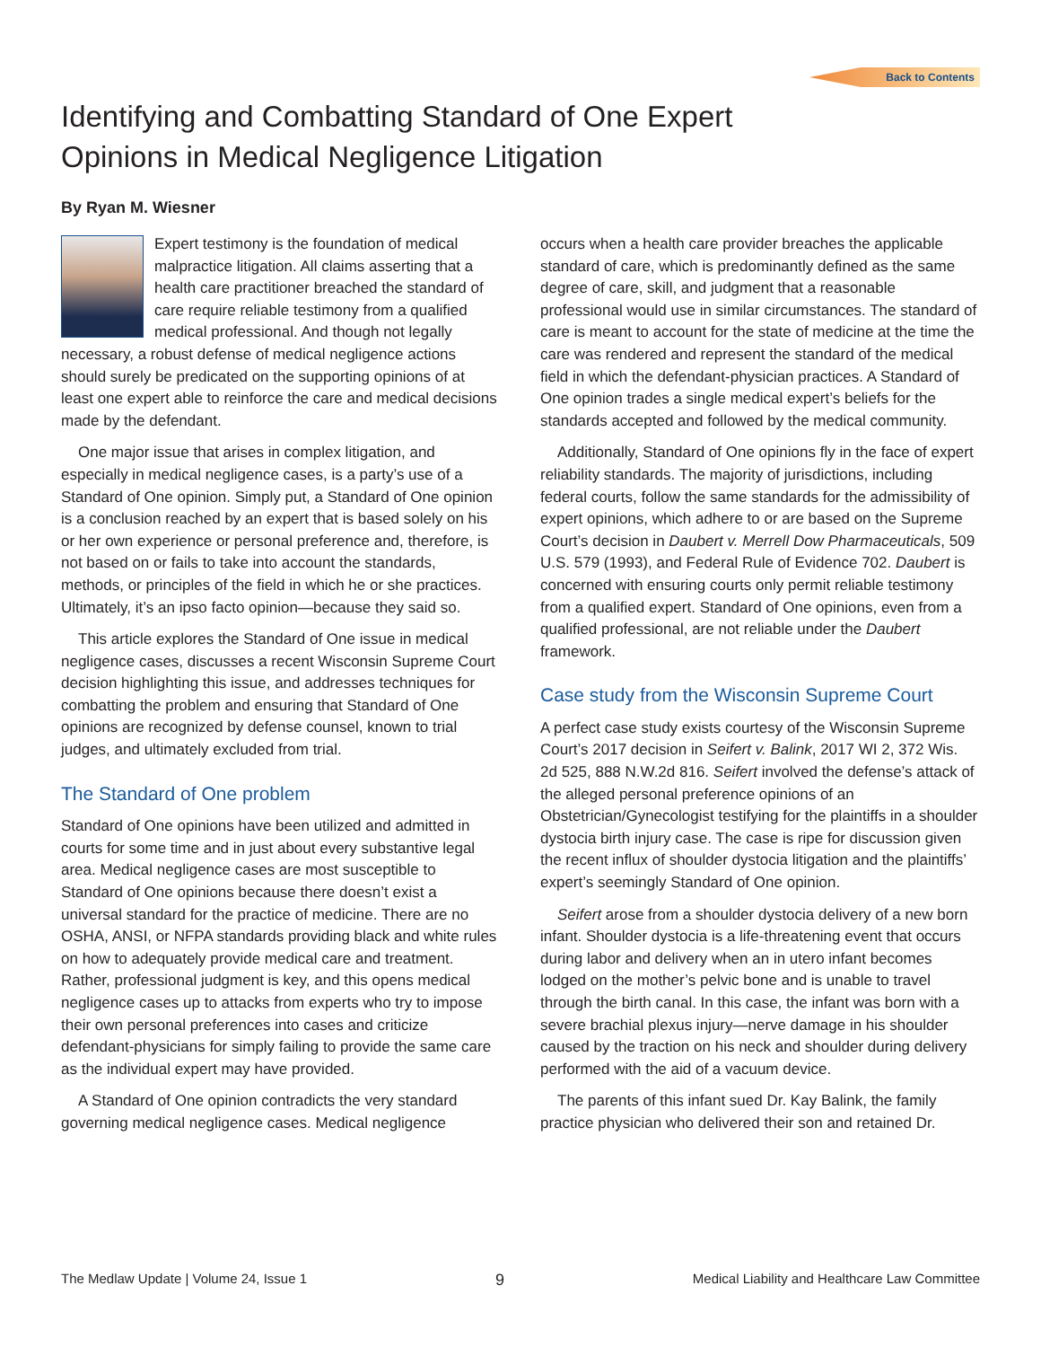Back to Contents
Identifying and Combatting Standard of One Expert
Opinions in Medical Negligence Litigation
By Ryan M. Wiesner
Expert testimony is the foundation of medical malpractice litigation. All claims asserting that a health care practitioner breached the standard of care require reliable testimony from a qualified medical professional. And though not legally necessary, a robust defense of medical negligence actions should surely be predicated on the supporting opinions of at least one expert able to reinforce the care and medical decisions made by the defendant.
One major issue that arises in complex litigation, and especially in medical negligence cases, is a party’s use of a Standard of One opinion. Simply put, a Standard of One opinion is a conclusion reached by an expert that is based solely on his or her own experience or personal preference and, therefore, is not based on or fails to take into account the standards, methods, or principles of the field in which he or she practices. Ultimately, it’s an ipso facto opinion—because they said so.
This article explores the Standard of One issue in medical negligence cases, discusses a recent Wisconsin Supreme Court decision highlighting this issue, and addresses techniques for combatting the problem and ensuring that Standard of One opinions are recognized by defense counsel, known to trial judges, and ultimately excluded from trial.
The Standard of One problem
Standard of One opinions have been utilized and admitted in courts for some time and in just about every substantive legal area. Medical negligence cases are most susceptible to Standard of One opinions because there doesn’t exist a universal standard for the practice of medicine. There are no OSHA, ANSI, or NFPA standards providing black and white rules on how to adequately provide medical care and treatment. Rather, professional judgment is key, and this opens medical negligence cases up to attacks from experts who try to impose their own personal preferences into cases and criticize defendant-physicians for simply failing to provide the same care as the individual expert may have provided.
A Standard of One opinion contradicts the very standard governing medical negligence cases. Medical negligence
occurs when a health care provider breaches the applicable standard of care, which is predominantly defined as the same degree of care, skill, and judgment that a reasonable professional would use in similar circumstances. The standard of care is meant to account for the state of medicine at the time the care was rendered and represent the standard of the medical field in which the defendant-physician practices. A Standard of One opinion trades a single medical expert’s beliefs for the standards accepted and followed by the medical community.
Additionally, Standard of One opinions fly in the face of expert reliability standards. The majority of jurisdictions, including federal courts, follow the same standards for the admissibility of expert opinions, which adhere to or are based on the Supreme Court’s decision in Daubert v. Merrell Dow Pharmaceuticals, 509 U.S. 579 (1993), and Federal Rule of Evidence 702. Daubert is concerned with ensuring courts only permit reliable testimony from a qualified expert. Standard of One opinions, even from a qualified professional, are not reliable under the Daubert framework.
Case study from the Wisconsin Supreme Court
A perfect case study exists courtesy of the Wisconsin Supreme Court’s 2017 decision in Seifert v. Balink, 2017 WI 2, 372 Wis. 2d 525, 888 N.W.2d 816. Seifert involved the defense’s attack of the alleged personal preference opinions of an Obstetrician/Gynecologist testifying for the plaintiffs in a shoulder dystocia birth injury case. The case is ripe for discussion given the recent influx of shoulder dystocia litigation and the plaintiffs’ expert’s seemingly Standard of One opinion.
Seifert arose from a shoulder dystocia delivery of a new born infant. Shoulder dystocia is a life-threatening event that occurs during labor and delivery when an in utero infant becomes lodged on the mother’s pelvic bone and is unable to travel through the birth canal. In this case, the infant was born with a severe brachial plexus injury—nerve damage in his shoulder caused by the traction on his neck and shoulder during delivery performed with the aid of a vacuum device.
The parents of this infant sued Dr. Kay Balink, the family practice physician who delivered their son and retained Dr.
The Medlaw Update | Volume 24, Issue 1 9 Medical Liability and Healthcare Law Committee